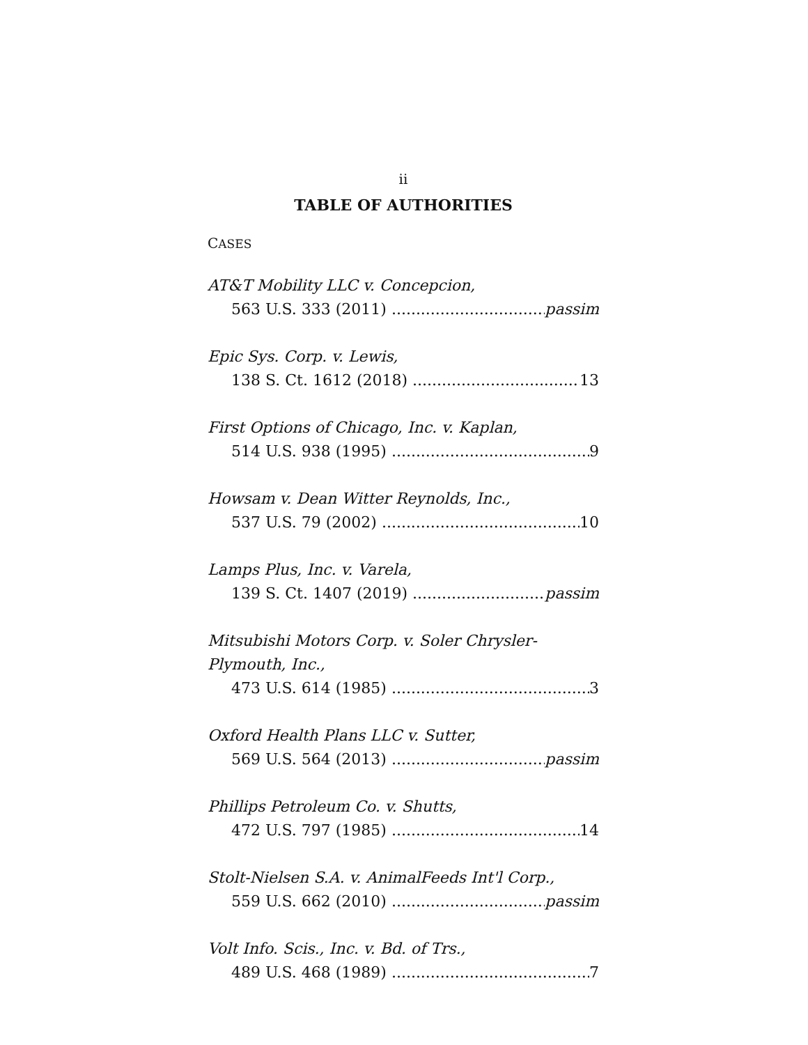ii
TABLE OF AUTHORITIES
CASES
AT&T Mobility LLC v. Concepcion,
563 U.S. 333 (2011) passim
Epic Sys. Corp. v. Lewis,
138 S. Ct. 1612 (2018) 13
First Options of Chicago, Inc. v. Kaplan,
514 U.S. 938 (1995) 9
Howsam v. Dean Witter Reynolds, Inc.,
537 U.S. 79 (2002) 10
Lamps Plus, Inc. v. Varela,
139 S. Ct. 1407 (2019) passim
Mitsubishi Motors Corp. v. Soler Chrysler-
Plymouth, Inc.,
473 U.S. 614 (1985) 3
Oxford Health Plans LLC v. Sutter,
569 U.S. 564 (2013) passim
Phillips Petroleum Co. v. Shutts,
472 U.S. 797 (1985) 14
Stolt-Nielsen S.A. v. AnimalFeeds Int'l Corp.,
559 U.S. 662 (2010) passim
Volt Info. Scis., Inc. v. Bd. of Trs.,
489 U.S. 468 (1989) 7